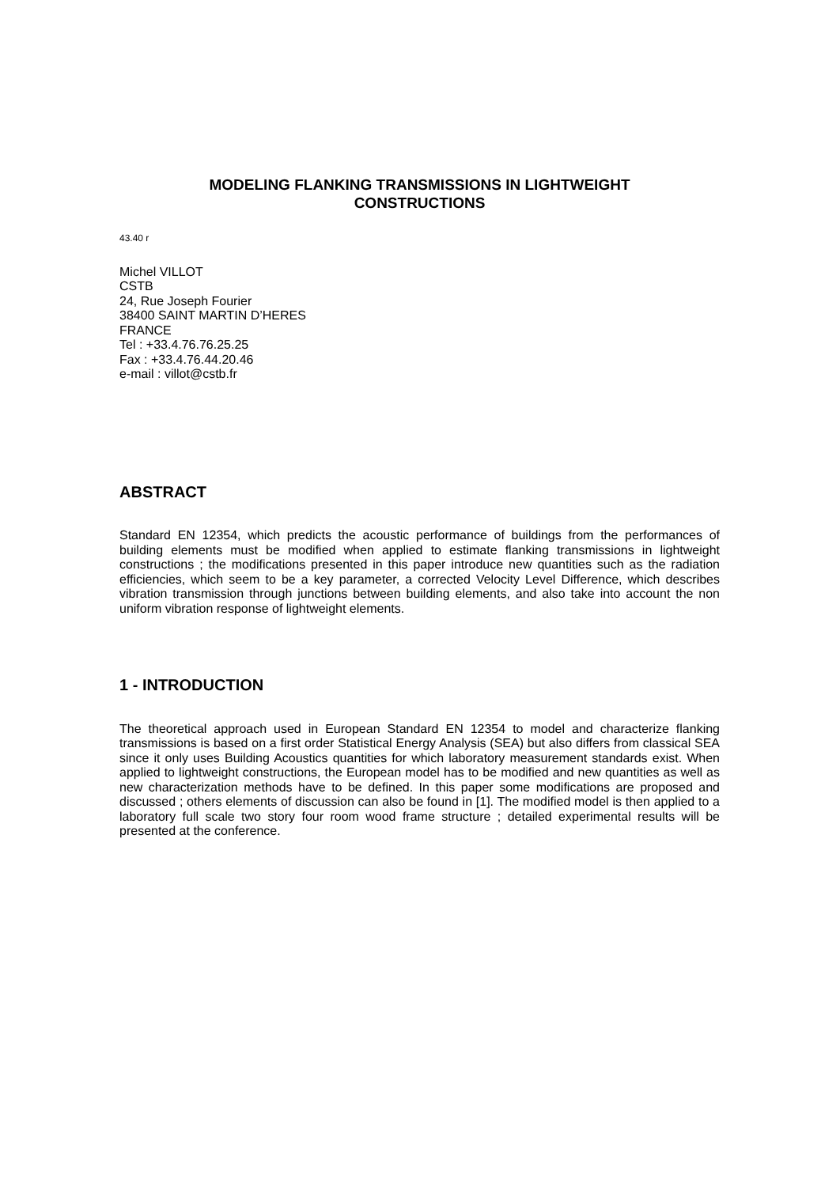MODELING FLANKING TRANSMISSIONS IN LIGHTWEIGHT
CONSTRUCTIONS
43.40 r
Michel VILLOT
CSTB
24, Rue Joseph Fourier
38400 SAINT MARTIN D’HERES
FRANCE
Tel : +33.4.76.76.25.25
Fax : +33.4.76.44.20.46
e-mail : villot@cstb.fr
ABSTRACT
Standard EN 12354, which predicts the acoustic performance of buildings from the performances of building elements must be modified when applied to estimate flanking transmissions in lightweight constructions ; the modifications presented in this paper introduce new quantities such as the radiation efficiencies, which seem to be a key parameter, a corrected Velocity Level Difference, which describes vibration transmission through junctions between building elements, and also take into account the non uniform vibration response of lightweight elements.
1 - INTRODUCTION
The theoretical approach used in European Standard EN 12354 to model and characterize flanking transmissions is based on a first order Statistical Energy Analysis (SEA) but also differs from classical SEA since it only uses Building Acoustics quantities for which laboratory measurement standards exist. When applied to lightweight constructions, the European model has to be modified and new quantities as well as new characterization methods have to be defined. In this paper some modifications are proposed and discussed ; others elements of discussion can also be found in [1]. The modified model is then applied to a laboratory full scale two story four room wood frame structure ; detailed experimental results will be presented at the conference.